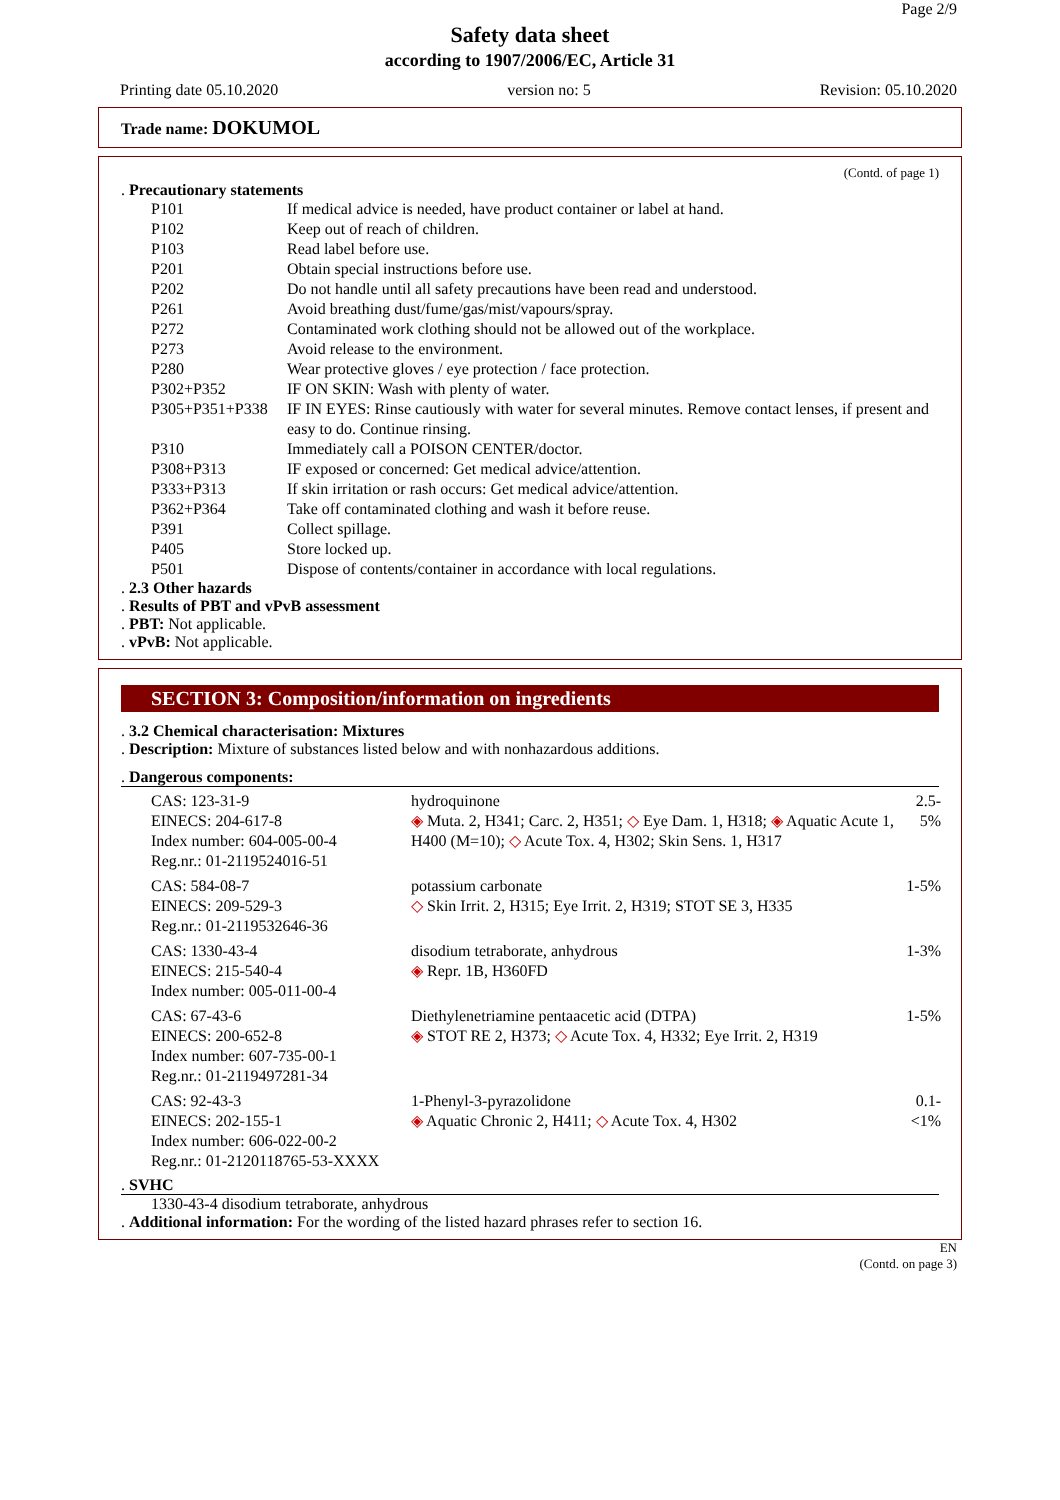Page 2/9
Safety data sheet
according to 1907/2006/EC, Article 31
Printing date 05.10.2020 version no: 5 Revision: 05.10.2020
Trade name: DOKUMOL
(Contd. of page 1)
. Precautionary statements
| P101 | If medical advice is needed, have product container or label at hand. |
| P102 | Keep out of reach of children. |
| P103 | Read label before use. |
| P201 | Obtain special instructions before use. |
| P202 | Do not handle until all safety precautions have been read and understood. |
| P261 | Avoid breathing dust/fume/gas/mist/vapours/spray. |
| P272 | Contaminated work clothing should not be allowed out of the workplace. |
| P273 | Avoid release to the environment. |
| P280 | Wear protective gloves / eye protection / face protection. |
| P302+P352 | IF ON SKIN: Wash with plenty of water. |
| P305+P351+P338 | IF IN EYES: Rinse cautiously with water for several minutes. Remove contact lenses, if present and easy to do. Continue rinsing. |
| P310 | Immediately call a POISON CENTER/doctor. |
| P308+P313 | IF exposed or concerned: Get medical advice/attention. |
| P333+P313 | If skin irritation or rash occurs: Get medical advice/attention. |
| P362+P364 | Take off contaminated clothing and wash it before reuse. |
| P391 | Collect spillage. |
| P405 | Store locked up. |
| P501 | Dispose of contents/container in accordance with local regulations. |
. 2.3 Other hazards
. Results of PBT and vPvB assessment
. PBT: Not applicable.
. vPvB: Not applicable.
SECTION 3: Composition/information on ingredients
. 3.2 Chemical characterisation: Mixtures
. Description: Mixture of substances listed below and with nonhazardous additions.
. Dangerous components:
| CAS: 123-31-9 EINECS: 204-617-8 Index number: 604-005-00-4 Reg.nr.: 01-2119524016-51 | hydroquinone ◈ Muta. 2, H341; Carc. 2, H351; ◇ Eye Dam. 1, H318; ◈ Aquatic Acute 1, H400 (M=10); ◇ Acute Tox. 4, H302; Skin Sens. 1, H317 | 2.5-5% |
| CAS: 584-08-7 EINECS: 209-529-3 Reg.nr.: 01-2119532646-36 | potassium carbonate ◇ Skin Irrit. 2, H315; Eye Irrit. 2, H319; STOT SE 3, H335 | 1-5% |
| CAS: 1330-43-4 EINECS: 215-540-4 Index number: 005-011-00-4 | disodium tetraborate, anhydrous ◈ Repr. 1B, H360FD | 1-3% |
| CAS: 67-43-6 EINECS: 200-652-8 Index number: 607-735-00-1 Reg.nr.: 01-2119497281-34 | Diethylenetriamine pentaacetic acid (DTPA) ◈ STOT RE 2, H373; ◇ Acute Tox. 4, H332; Eye Irrit. 2, H319 | 1-5% |
| CAS: 92-43-3 EINECS: 202-155-1 Index number: 606-022-00-2 Reg.nr.: 01-2120118765-53-XXXX | 1-Phenyl-3-pyrazolidone ◈ Aquatic Chronic 2, H411; ◇ Acute Tox. 4, H302 | 0.1- <1% |
. SVHC
1330-43-4 disodium tetraborate, anhydrous
. Additional information: For the wording of the listed hazard phrases refer to section 16.
EN
(Contd. on page 3)